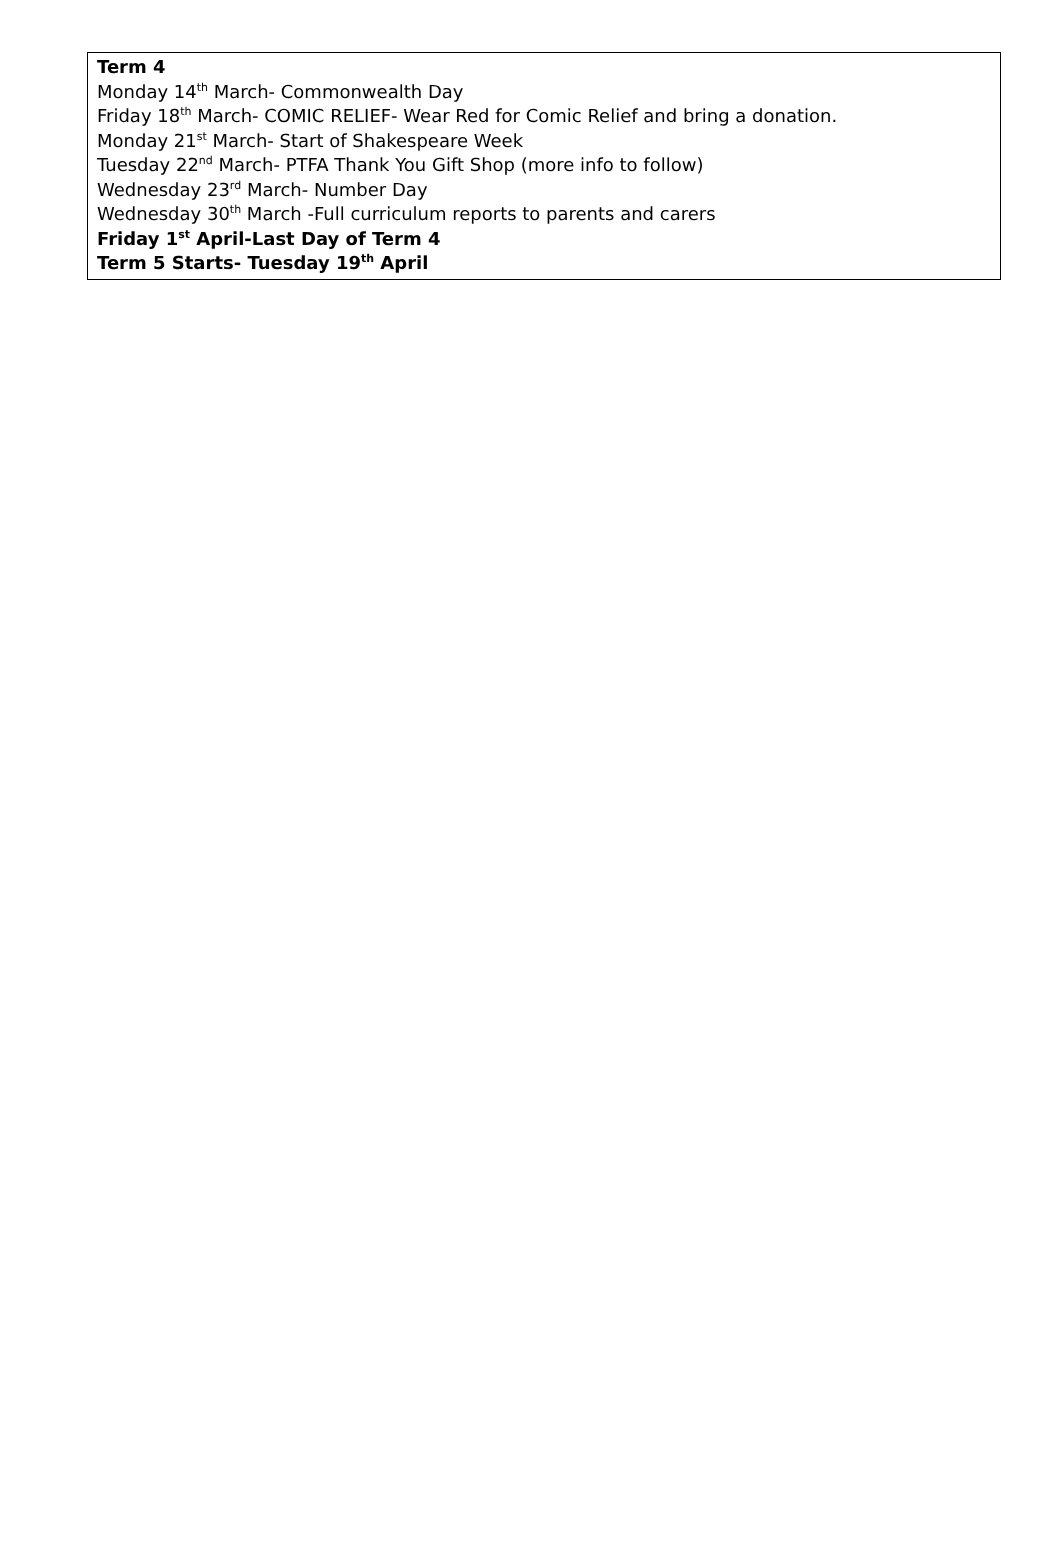Term 4
Monday 14<sup>th</sup> March- Commonwealth Day
Friday 18<sup>th</sup> March- COMIC RELIEF- Wear Red for Comic Relief and bring a donation.
Monday 21<sup>st</sup> March- Start of Shakespeare Week
Tuesday 22<sup>nd</sup> March- PTFA Thank You Gift Shop (more info to follow)
Wednesday 23<sup>rd</sup> March- Number Day
Wednesday 30<sup>th</sup> March -Full curriculum reports to parents and carers
Friday 1<sup>st</sup> April-Last Day of Term 4
Term 5 Starts- Tuesday 19<sup>th</sup> April